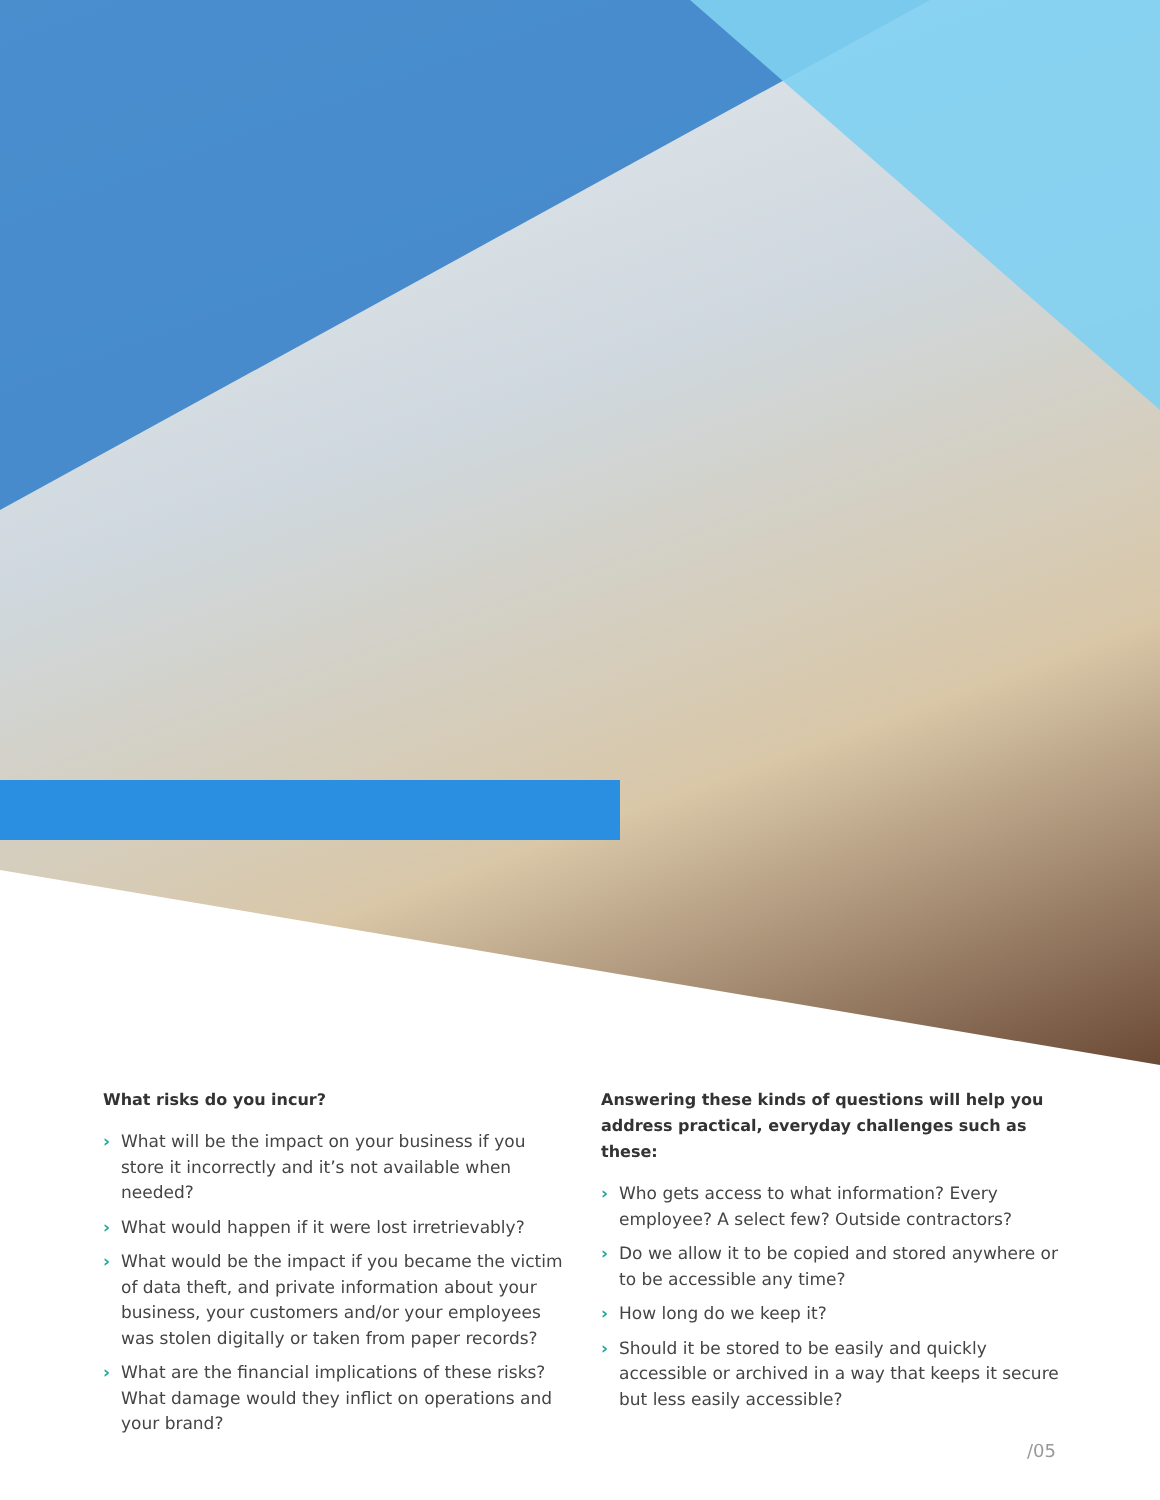What risks do you incur?
› What will be the impact on your business if you store it incorrectly and it’s not available when needed?
› What would happen if it were lost irretrievably?
› What would be the impact if you became the victim of data theft, and private information about your business, your customers and/or your employees was stolen digitally or taken from paper records?
› What are the financial implications of these risks? What damage would they inflict on operations and your brand?
Answering these kinds of questions will help you address practical, everyday challenges such as these:
› Who gets access to what information? Every employee? A select few? Outside contractors?
› Do we allow it to be copied and stored anywhere or to be accessible any time?
› How long do we keep it?
› Should it be stored to be easily and quickly accessible or archived in a way that keeps it secure but less easily accessible?
/05